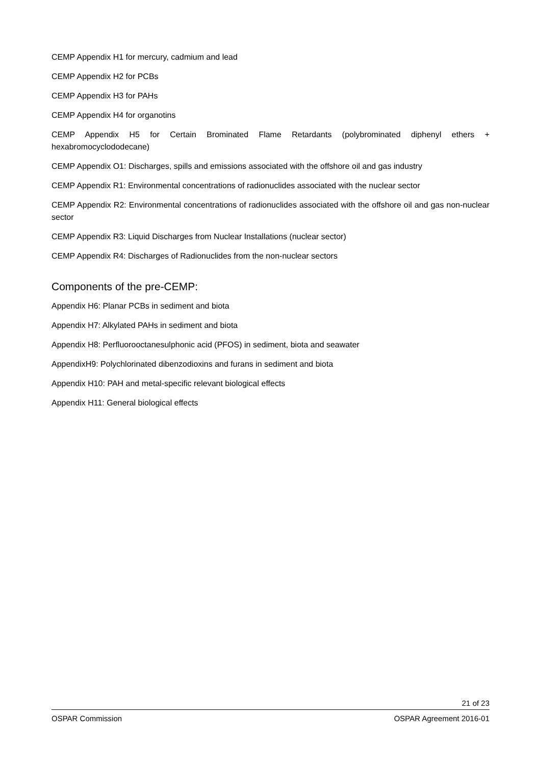CEMP Appendix H1 for mercury, cadmium and lead
CEMP Appendix H2 for PCBs
CEMP Appendix H3 for PAHs
CEMP Appendix H4 for organotins
CEMP Appendix H5 for Certain Brominated Flame Retardants (polybrominated diphenyl ethers + hexabromocyclododecane)
CEMP Appendix O1: Discharges, spills and emissions associated with the offshore oil and gas industry
CEMP Appendix R1: Environmental concentrations of radionuclides associated with the nuclear sector
CEMP Appendix R2: Environmental concentrations of radionuclides associated with the offshore oil and gas non-nuclear sector
CEMP Appendix R3: Liquid Discharges from Nuclear Installations (nuclear sector)
CEMP Appendix R4: Discharges of Radionuclides from the non-nuclear sectors
Components of the pre-CEMP:
Appendix H6: Planar PCBs in sediment and biota
Appendix H7: Alkylated PAHs in sediment and biota
Appendix H8: Perfluorooctanesulphonic acid (PFOS) in sediment, biota and seawater
AppendixH9: Polychlorinated dibenzodioxins and furans in sediment and biota
Appendix H10: PAH and metal-specific relevant biological effects
Appendix H11: General biological effects
21 of 23
OSPAR Commission OSPAR Agreement 2016-01